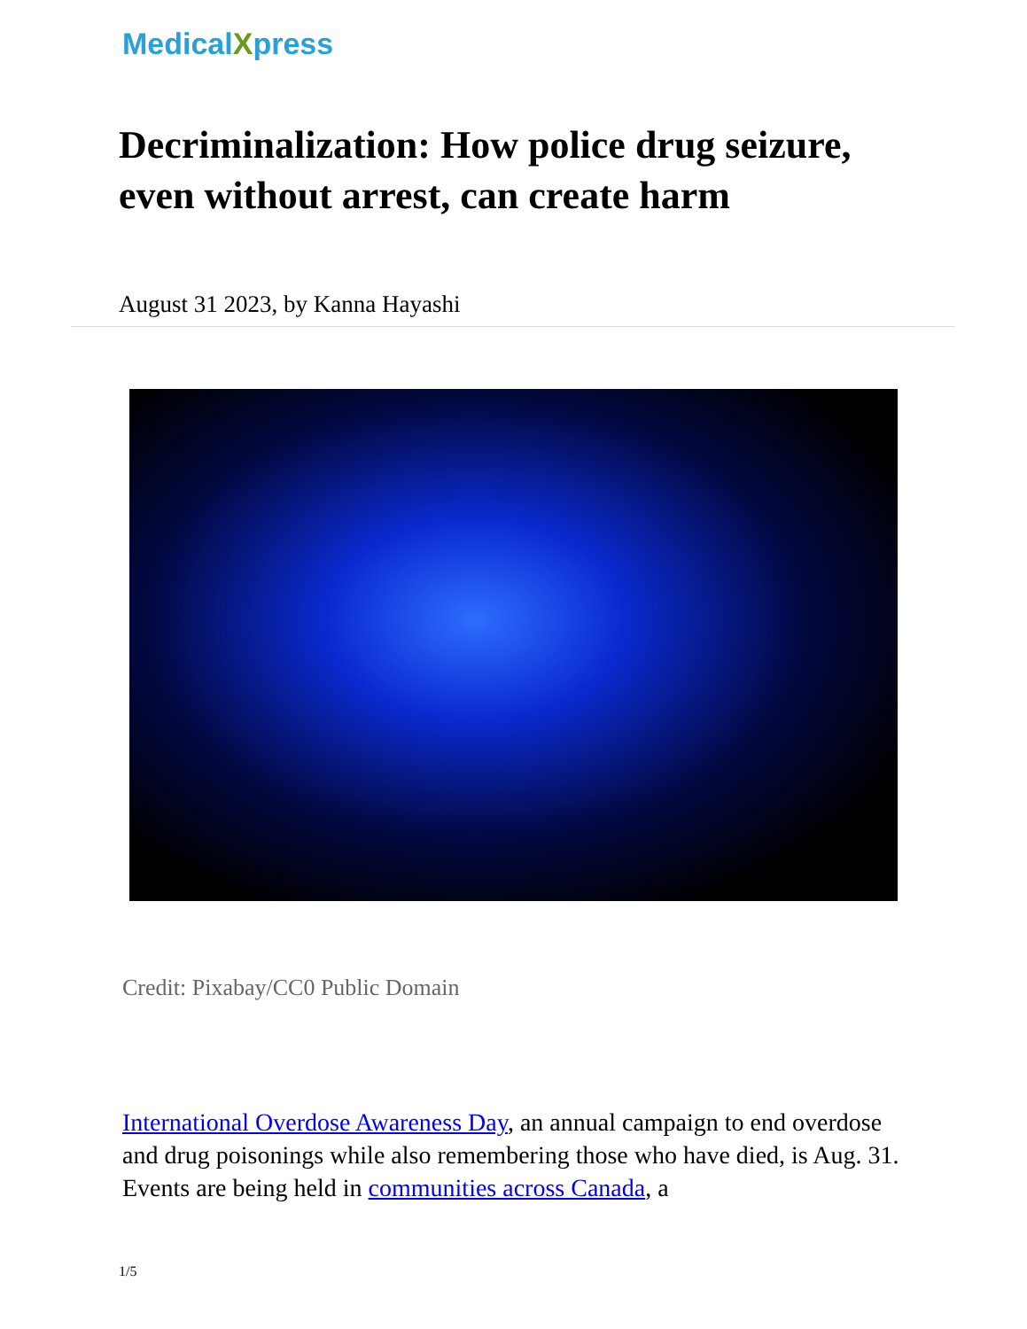MedicalXpress
Decriminalization: How police drug seizure, even without arrest, can create harm
August 31 2023, by Kanna Hayashi
Credit: Pixabay/CC0 Public Domain
International Overdose Awareness Day, an annual campaign to end overdose and drug poisonings while also remembering those who have died, is Aug. 31. Events are being held in communities across Canada, a
1/5